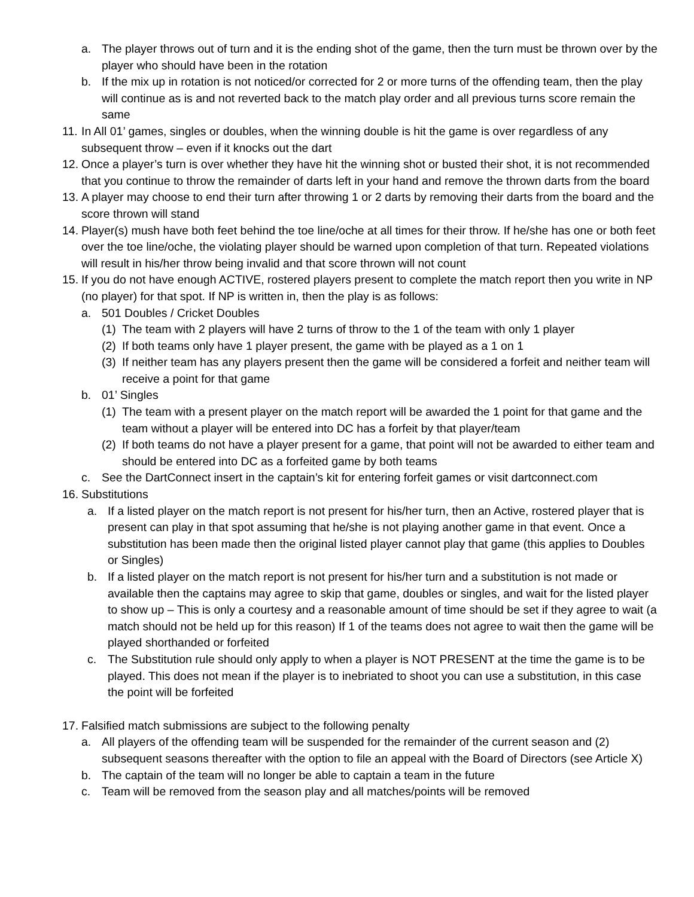a. The player throws out of turn and it is the ending shot of the game, then the turn must be thrown over by the player who should have been in the rotation
b. If the mix up in rotation is not noticed/or corrected for 2 or more turns of the offending team, then the play will continue as is and not reverted back to the match play order and all previous turns score remain the same
11. In All 01’ games, singles or doubles, when the winning double is hit the game is over regardless of any subsequent throw – even if it knocks out the dart
12. Once a player’s turn is over whether they have hit the winning shot or busted their shot, it is not recommended that you continue to throw the remainder of darts left in your hand and remove the thrown darts from the board
13. A player may choose to end their turn after throwing 1 or 2 darts by removing their darts from the board and the score thrown will stand
14. Player(s) mush have both feet behind the toe line/oche at all times for their throw. If he/she has one or both feet over the toe line/oche, the violating player should be warned upon completion of that turn. Repeated violations will result in his/her throw being invalid and that score thrown will not count
15. If you do not have enough ACTIVE, rostered players present to complete the match report then you write in NP (no player) for that spot. If NP is written in, then the play is as follows:
a. 501 Doubles / Cricket Doubles
(1) The team with 2 players will have 2 turns of throw to the 1 of the team with only 1 player
(2) If both teams only have 1 player present, the game with be played as a 1 on 1
(3) If neither team has any players present then the game will be considered a forfeit and neither team will receive a point for that game
b. 01’ Singles
(1) The team with a present player on the match report will be awarded the 1 point for that game and the team without a player will be entered into DC has a forfeit by that player/team
(2) If both teams do not have a player present for a game, that point will not be awarded to either team and should be entered into DC as a forfeited game by both teams
c. See the DartConnect insert in the captain’s kit for entering forfeit games or visit dartconnect.com
16. Substitutions
a. If a listed player on the match report is not present for his/her turn, then an Active, rostered player that is present can play in that spot assuming that he/she is not playing another game in that event. Once a substitution has been made then the original listed player cannot play that game (this applies to Doubles or Singles)
b. If a listed player on the match report is not present for his/her turn and a substitution is not made or available then the captains may agree to skip that game, doubles or singles, and wait for the listed player to show up – This is only a courtesy and a reasonable amount of time should be set if they agree to wait (a match should not be held up for this reason) If 1 of the teams does not agree to wait then the game will be played shorthanded or forfeited
c. The Substitution rule should only apply to when a player is NOT PRESENT at the time the game is to be played. This does not mean if the player is to inebriated to shoot you can use a substitution, in this case the point will be forfeited
17. Falsified match submissions are subject to the following penalty
a. All players of the offending team will be suspended for the remainder of the current season and (2) subsequent seasons thereafter with the option to file an appeal with the Board of Directors (see Article X)
b. The captain of the team will no longer be able to captain a team in the future
c. Team will be removed from the season play and all matches/points will be removed